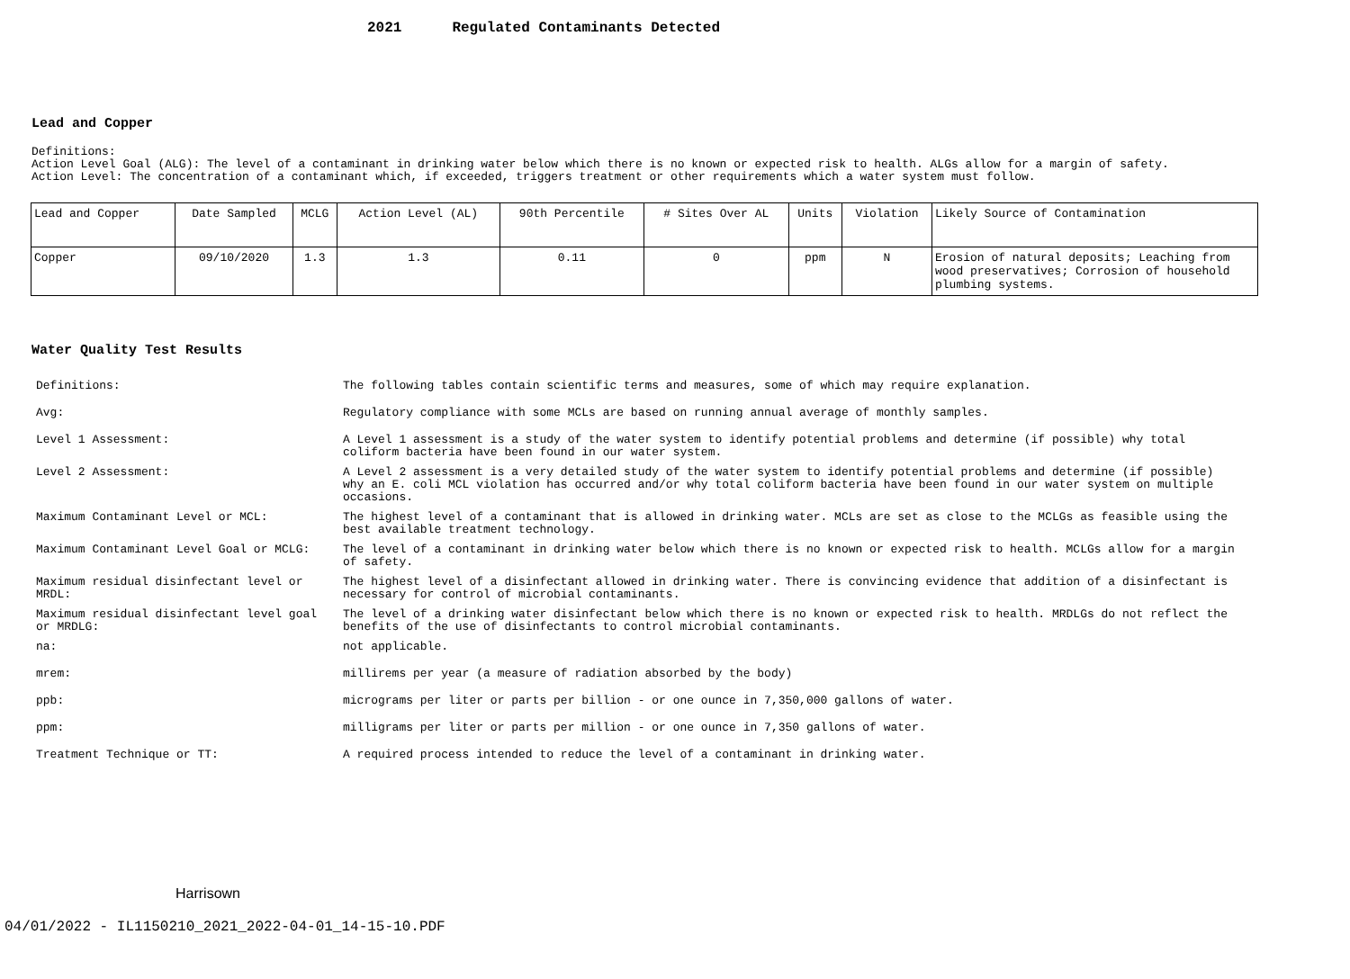2021 Regulated Contaminants Detected
Lead and Copper
Definitions:
Action Level Goal (ALG): The level of a contaminant in drinking water below which there is no known or expected risk to health. ALGs allow for a margin of safety.
Action Level: The concentration of a contaminant which, if exceeded, triggers treatment or other requirements which a water system must follow.
| Lead and Copper | Date Sampled | MCLG | Action Level (AL) | 90th Percentile | # Sites Over AL | Units | Violation | Likely Source of Contamination |
| Copper | 09/10/2020 | 1.3 | 1.3 | 0.11 | 0 | ppm | N | Erosion of natural deposits; Leaching from wood preservatives; Corrosion of household plumbing systems. |
Water Quality Test Results
| Definitions: | The following tables contain scientific terms and measures, some of which may require explanation. |
| Avg: | Regulatory compliance with some MCLs are based on running annual average of monthly samples. |
| Level 1 Assessment: | A Level 1 assessment is a study of the water system to identify potential problems and determine (if possible) why total coliform bacteria have been found in our water system. |
| Level 2 Assessment: | A Level 2 assessment is a very detailed study of the water system to identify potential problems and determine (if possible) why an E. coli MCL violation has occurred and/or why total coliform bacteria have been found in our water system on multiple occasions. |
| Maximum Contaminant Level or MCL: | The highest level of a contaminant that is allowed in drinking water. MCLs are set as close to the MCLGs as feasible using the best available treatment technology. |
| Maximum Contaminant Level Goal or MCLG: | The level of a contaminant in drinking water below which there is no known or expected risk to health. MCLGs allow for a margin of safety. |
| Maximum residual disinfectant level or MRDL: | The highest level of a disinfectant allowed in drinking water. There is convincing evidence that addition of a disinfectant is necessary for control of microbial contaminants. |
| Maximum residual disinfectant level goal or MRDLG: | The level of a drinking water disinfectant below which there is no known or expected risk to health. MRDLGs do not reflect the benefits of the use of disinfectants to control microbial contaminants. |
| na: | not applicable. |
| mrem: | millirems per year (a measure of radiation absorbed by the body) |
| ppb: | micrograms per liter or parts per billion - or one ounce in 7,350,000 gallons of water. |
| ppm: | milligrams per liter or parts per million - or one ounce in 7,350 gallons of water. |
| Treatment Technique or TT: | A required process intended to reduce the level of a contaminant in drinking water. |
Harrisown
04/01/2022 - IL1150210_2021_2022-04-01_14-15-10.PDF